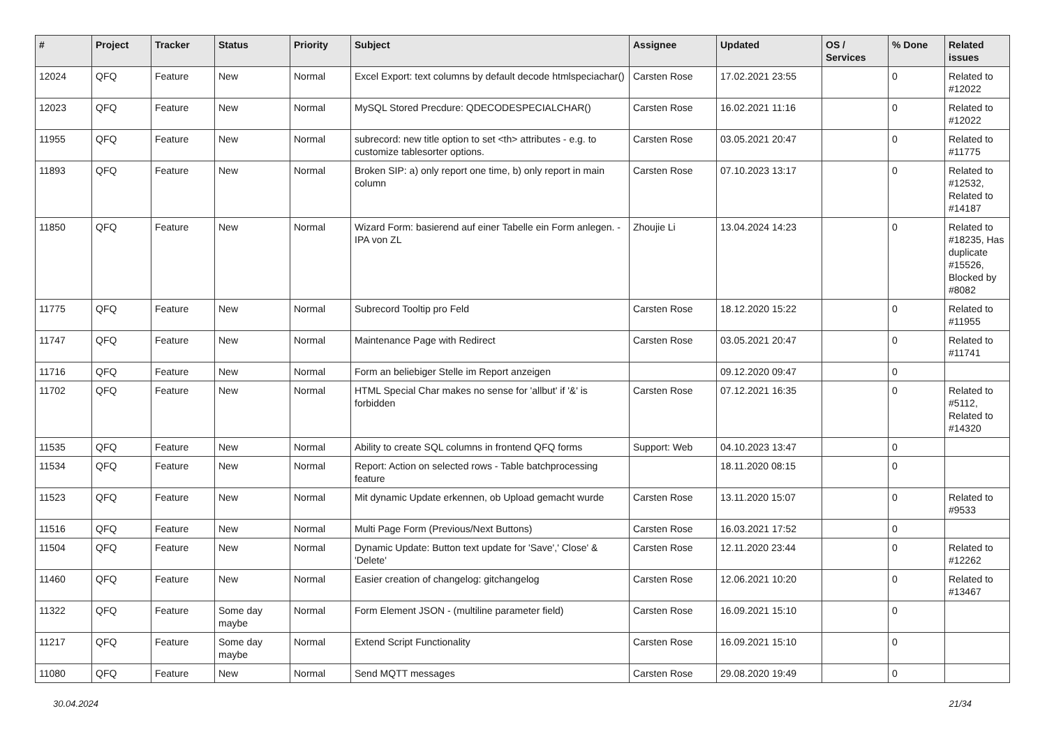| # | Project | Tracker | Status | Priority | Subject | Assignee | Updated | OS / Services | % Done | Related issues |
| --- | --- | --- | --- | --- | --- | --- | --- | --- | --- | --- |
| 12024 | QFQ | Feature | New | Normal | Excel Export: text columns by default decode htmlspeciachar() | Carsten Rose | 17.02.2021 23:55 | | 0 | Related to #12022 |
| 12023 | QFQ | Feature | New | Normal | MySQL Stored Precdure: QDECODESPECIALCHAR() | Carsten Rose | 16.02.2021 11:16 | | 0 | Related to #12022 |
| 11955 | QFQ | Feature | New | Normal | subrecord: new title option to set <th> attributes - e.g. to customize tablesorter options. | Carsten Rose | 03.05.2021 20:47 | | 0 | Related to #11775 |
| 11893 | QFQ | Feature | New | Normal | Broken SIP: a) only report one time, b) only report in main column | Carsten Rose | 07.10.2023 13:17 | | 0 | Related to #12532, Related to #14187 |
| 11850 | QFQ | Feature | New | Normal | Wizard Form: basierend auf einer Tabelle ein Form anlegen. - IPA von ZL | Zhoujie Li | 13.04.2024 14:23 | | 0 | Related to #18235, Has duplicate #15526, Blocked by #8082 |
| 11775 | QFQ | Feature | New | Normal | Subrecord Tooltip pro Feld | Carsten Rose | 18.12.2020 15:22 | | 0 | Related to #11955 |
| 11747 | QFQ | Feature | New | Normal | Maintenance Page with Redirect | Carsten Rose | 03.05.2021 20:47 | | 0 | Related to #11741 |
| 11716 | QFQ | Feature | New | Normal | Form an beliebiger Stelle im Report anzeigen | | 09.12.2020 09:47 | | 0 | |
| 11702 | QFQ | Feature | New | Normal | HTML Special Char makes no sense for 'allbut' if '&' is forbidden | Carsten Rose | 07.12.2021 16:35 | | 0 | Related to #5112, Related to #14320 |
| 11535 | QFQ | Feature | New | Normal | Ability to create SQL columns in frontend QFQ forms | Support: Web | 04.10.2023 13:47 | | 0 | |
| 11534 | QFQ | Feature | New | Normal | Report: Action on selected rows - Table batchprocessing feature | | 18.11.2020 08:15 | | 0 | |
| 11523 | QFQ | Feature | New | Normal | Mit dynamic Update erkennen, ob Upload gemacht wurde | Carsten Rose | 13.11.2020 15:07 | | 0 | Related to #9533 |
| 11516 | QFQ | Feature | New | Normal | Multi Page Form (Previous/Next Buttons) | Carsten Rose | 16.03.2021 17:52 | | 0 | |
| 11504 | QFQ | Feature | New | Normal | Dynamic Update: Button text update for 'Save',' Close' & 'Delete' | Carsten Rose | 12.11.2020 23:44 | | 0 | Related to #12262 |
| 11460 | QFQ | Feature | New | Normal | Easier creation of changelog: gitchangelog | Carsten Rose | 12.06.2021 10:20 | | 0 | Related to #13467 |
| 11322 | QFQ | Feature | Some day maybe | Normal | Form Element JSON - (multiline parameter field) | Carsten Rose | 16.09.2021 15:10 | | 0 | |
| 11217 | QFQ | Feature | Some day maybe | Normal | Extend Script Functionality | Carsten Rose | 16.09.2021 15:10 | | 0 | |
| 11080 | QFQ | Feature | New | Normal | Send MQTT messages | Carsten Rose | 29.08.2020 19:49 | | 0 | |
30.04.2024 21/34